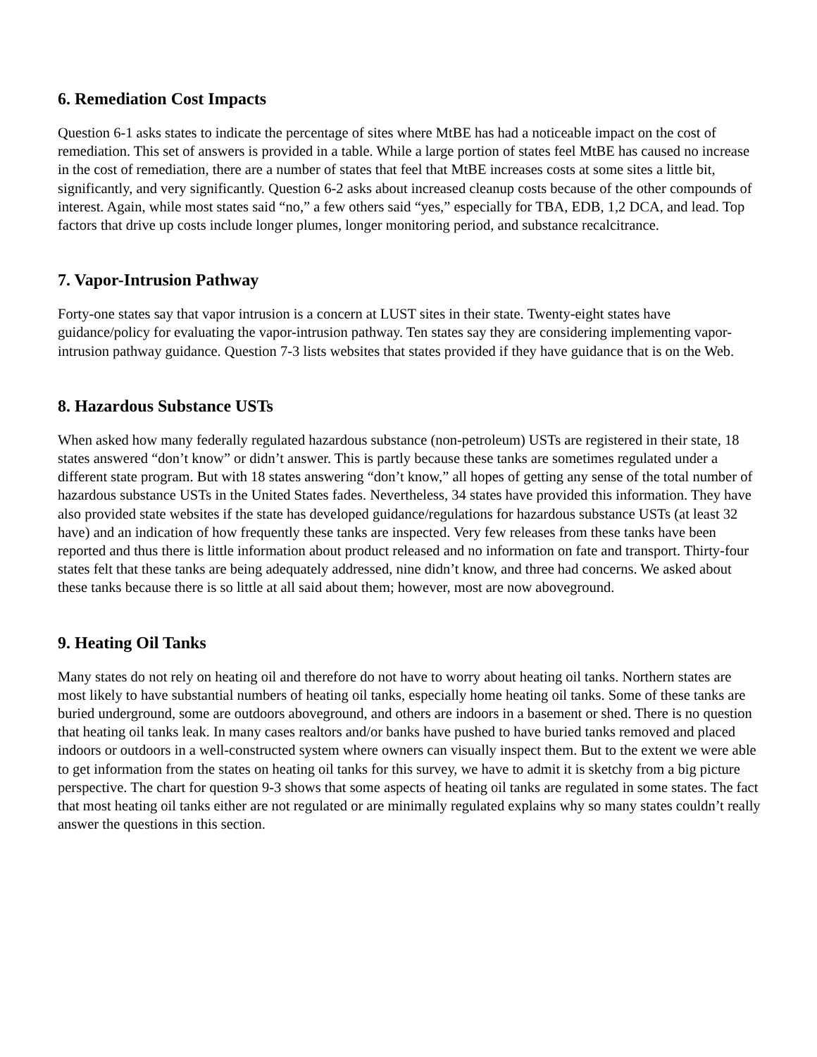6. Remediation Cost Impacts
Question 6-1 asks states to indicate the percentage of sites where MtBE has had a noticeable impact on the cost of remediation. This set of answers is provided in a table. While a large portion of states feel MtBE has caused no increase in the cost of remediation, there are a number of states that feel that MtBE increases costs at some sites a little bit, significantly, and very significantly. Question 6-2 asks about increased cleanup costs because of the other compounds of interest. Again, while most states said “no,” a few others said “yes,” especially for TBA, EDB, 1,2 DCA, and lead. Top factors that drive up costs include longer plumes, longer monitoring period, and substance recalcitrance.
7. Vapor-Intrusion Pathway
Forty-one states say that vapor intrusion is a concern at LUST sites in their state. Twenty-eight states have guidance/policy for evaluating the vapor-intrusion pathway. Ten states say they are considering implementing vapor-intrusion pathway guidance. Question 7-3 lists websites that states provided if they have guidance that is on the Web.
8. Hazardous Substance USTs
When asked how many federally regulated hazardous substance (non-petroleum) USTs are registered in their state, 18 states answered “don’t know” or didn’t answer. This is partly because these tanks are sometimes regulated under a different state program. But with 18 states answering “don’t know,” all hopes of getting any sense of the total number of hazardous substance USTs in the United States fades. Nevertheless, 34 states have provided this information. They have also provided state websites if the state has developed guidance/regulations for hazardous substance USTs (at least 32 have) and an indication of how frequently these tanks are inspected. Very few releases from these tanks have been reported and thus there is little information about product released and no information on fate and transport. Thirty-four states felt that these tanks are being adequately addressed, nine didn’t know, and three had concerns. We asked about these tanks because there is so little at all said about them; however, most are now aboveground.
9. Heating Oil Tanks
Many states do not rely on heating oil and therefore do not have to worry about heating oil tanks. Northern states are most likely to have substantial numbers of heating oil tanks, especially home heating oil tanks. Some of these tanks are buried underground, some are outdoors aboveground, and others are indoors in a basement or shed. There is no question that heating oil tanks leak. In many cases realtors and/or banks have pushed to have buried tanks removed and placed indoors or outdoors in a well-constructed system where owners can visually inspect them. But to the extent we were able to get information from the states on heating oil tanks for this survey, we have to admit it is sketchy from a big picture perspective. The chart for question 9-3 shows that some aspects of heating oil tanks are regulated in some states. The fact that most heating oil tanks either are not regulated or are minimally regulated explains why so many states couldn’t really answer the questions in this section.